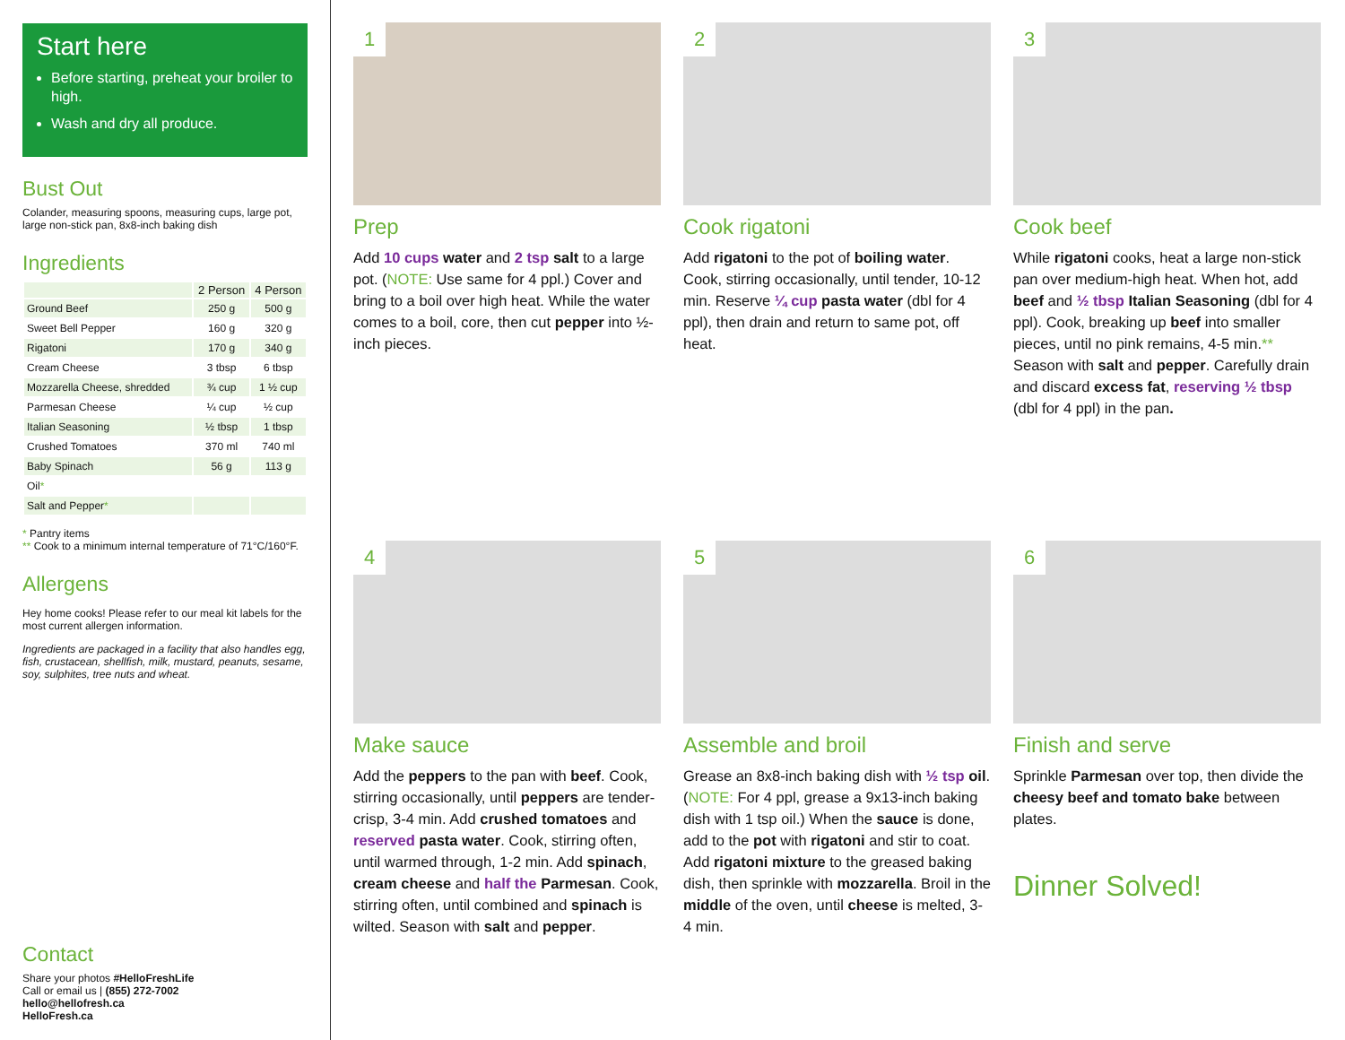Start here
Before starting, preheat your broiler to high.
Wash and dry all produce.
Bust Out
Colander, measuring spoons, measuring cups, large pot, large non-stick pan, 8x8-inch baking dish
Ingredients
| | 2 Person | 4 Person |
| --- | --- | --- |
| Ground Beef | 250 g | 500 g |
| Sweet Bell Pepper | 160 g | 320 g |
| Rigatoni | 170 g | 340 g |
| Cream Cheese | 3 tbsp | 6 tbsp |
| Mozzarella Cheese, shredded | ¾ cup | 1 ½ cup |
| Parmesan Cheese | ¼ cup | ½ cup |
| Italian Seasoning | ½ tbsp | 1 tbsp |
| Crushed Tomatoes | 370 ml | 740 ml |
| Baby Spinach | 56 g | 113 g |
| Oil * | | |
| Salt and Pepper * | | |
* Pantry items
** Cook to a minimum internal temperature of 71°C/160°F.
Allergens
Hey home cooks! Please refer to our meal kit labels for the most current allergen information.
Ingredients are packaged in a facility that also handles egg, fish, crustacean, shellfish, milk, mustard, peanuts, sesame, soy, sulphites, tree nuts and wheat.
Contact
Share your photos #HelloFreshLife
Call or email us | (855) 272-7002
hello@hellofresh.ca
HelloFresh.ca
1
Prep
Add 10 cups water and 2 tsp salt to a large pot. (NOTE: Use same for 4 ppl.) Cover and bring to a boil over high heat. While the water comes to a boil, core, then cut pepper into ½-inch pieces.
2
Cook rigatoni
Add rigatoni to the pot of boiling water. Cook, stirring occasionally, until tender, 10-12 min. Reserve ¼ cup pasta water (dbl for 4 ppl), then drain and return to same pot, off heat.
3
Cook beef
While rigatoni cooks, heat a large non-stick pan over medium-high heat. When hot, add beef and ½ tbsp Italian Seasoning (dbl for 4 ppl). Cook, breaking up beef into smaller pieces, until no pink remains, 4-5 min.** Season with salt and pepper. Carefully drain and discard excess fat, reserving ½ tbsp (dbl for 4 ppl) in the pan.
4
Make sauce
Add the peppers to the pan with beef. Cook, stirring occasionally, until peppers are tender-crisp, 3-4 min. Add crushed tomatoes and reserved pasta water. Cook, stirring often, until warmed through, 1-2 min. Add spinach, cream cheese and half the Parmesan. Cook, stirring often, until combined and spinach is wilted. Season with salt and pepper.
5
Assemble and broil
Grease an 8x8-inch baking dish with ½ tsp oil. (NOTE: For 4 ppl, grease a 9x13-inch baking dish with 1 tsp oil.) When the sauce is done, add to the pot with rigatoni and stir to coat. Add rigatoni mixture to the greased baking dish, then sprinkle with mozzarella. Broil in the middle of the oven, until cheese is melted, 3-4 min.
6
Finish and serve
Sprinkle Parmesan over top, then divide the cheesy beef and tomato bake between plates.
Dinner Solved!